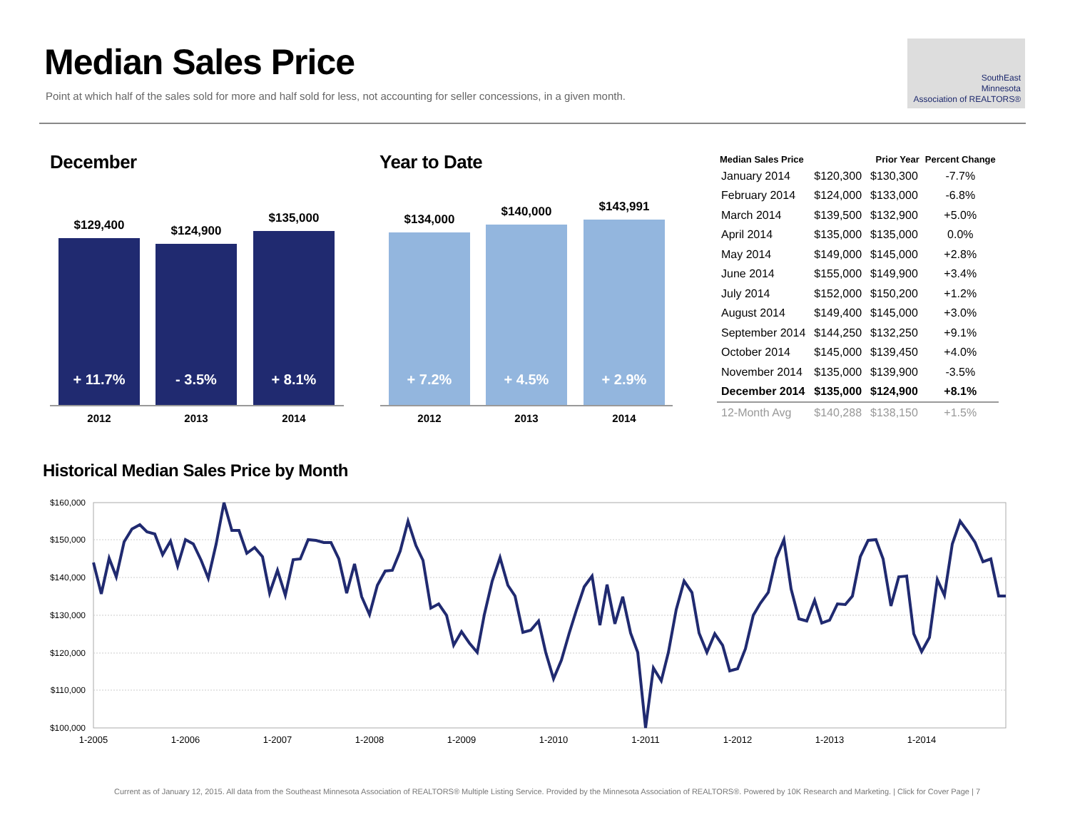Median Sales Price
Point at which half of the sales sold for more and half sold for less, not accounting for seller concessions, in a given month.
SouthEast
Minnesota
Association of REALTORS®
December
$129,400 $124,900
$135,000
+ 11.7% - 3.5% + 8.1%
2012 2013 2014
Year to Date
$134,000
$140,000 $143,991
+ 7.2% + 4.5% + 2.9%
2012 2013 2014
| Median Sales Price | | Prior Year | Percent Change |
| --- | --- | --- | --- |
| January 2014 | $120,300 | $130,300 | -7.7% |
| February 2014 | $124,000 | $133,000 | -6.8% |
| March 2014 | $139,500 | $132,900 | +5.0% |
| April 2014 | $135,000 | $135,000 | 0.0% |
| May 2014 | $149,000 | $145,000 | +2.8% |
| June 2014 | $155,000 | $149,900 | +3.4% |
| July 2014 | $152,000 | $150,200 | +1.2% |
| August 2014 | $149,400 | $145,000 | +3.0% |
| September 2014 | $144,250 | $132,250 | +9.1% |
| October 2014 | $145,000 | $139,450 | +4.0% |
| November 2014 | $135,000 | $139,900 | -3.5% |
| December 2014 | $135,000 | $124,900 | +8.1% |
| 12-Month Avg | $140,288 | $138,150 | +1.5% |
Historical Median Sales Price by Month
$160,000
$150,000
$140,000
$130,000
$120,000
$110,000
$100,000
1-2005
1-2006
1-2007
1-2008
1-2009
1-2010
1-2011
1-2012
1-2013
1-2014
Current as of January 12, 2015. All data from the Southeast Minnesota Association of REALTORS® Multiple Listing Service. Provided by the Minnesota Association of REALTORS®. Powered by 10K Research and Marketing. | Click for Cover Page | 7